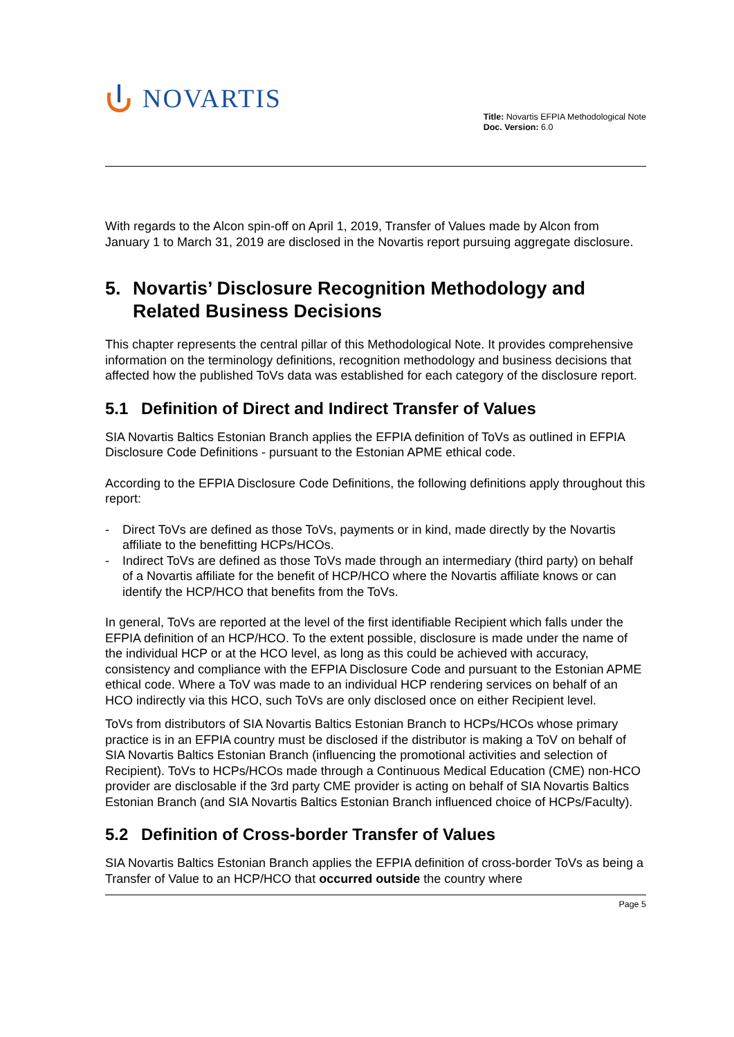NOVARTIS
Title: Novartis EFPIA Methodological Note
Doc. Version: 6.0
With regards to the Alcon spin-off on April 1, 2019, Transfer of Values made by Alcon from January 1 to March 31, 2019 are disclosed in the Novartis report pursuing aggregate disclosure.
5. Novartis’ Disclosure Recognition Methodology and Related Business Decisions
This chapter represents the central pillar of this Methodological Note. It provides comprehensive information on the terminology definitions, recognition methodology and business decisions that affected how the published ToVs data was established for each category of the disclosure report.
5.1 Definition of Direct and Indirect Transfer of Values
SIA Novartis Baltics Estonian Branch applies the EFPIA definition of ToVs as outlined in EFPIA Disclosure Code Definitions - pursuant to the Estonian APME ethical code.
According to the EFPIA Disclosure Code Definitions, the following definitions apply throughout this report:
- Direct ToVs are defined as those ToVs, payments or in kind, made directly by the Novartis affiliate to the benefitting HCPs/HCOs.
- Indirect ToVs are defined as those ToVs made through an intermediary (third party) on behalf of a Novartis affiliate for the benefit of HCP/HCO where the Novartis affiliate knows or can identify the HCP/HCO that benefits from the ToVs.
In general, ToVs are reported at the level of the first identifiable Recipient which falls under the EFPIA definition of an HCP/HCO. To the extent possible, disclosure is made under the name of the individual HCP or at the HCO level, as long as this could be achieved with accuracy, consistency and compliance with the EFPIA Disclosure Code and pursuant to the Estonian APME ethical code. Where a ToV was made to an individual HCP rendering services on behalf of an HCO indirectly via this HCO, such ToVs are only disclosed once on either Recipient level.
ToVs from distributors of SIA Novartis Baltics Estonian Branch to HCPs/HCOs whose primary practice is in an EFPIA country must be disclosed if the distributor is making a ToV on behalf of SIA Novartis Baltics Estonian Branch (influencing the promotional activities and selection of Recipient). ToVs to HCPs/HCOs made through a Continuous Medical Education (CME) non-HCO provider are disclosable if the 3rd party CME provider is acting on behalf of SIA Novartis Baltics Estonian Branch (and SIA Novartis Baltics Estonian Branch influenced choice of HCPs/Faculty).
5.2 Definition of Cross-border Transfer of Values
SIA Novartis Baltics Estonian Branch applies the EFPIA definition of cross-border ToVs as being a Transfer of Value to an HCP/HCO that occurred outside the country where
Page 5